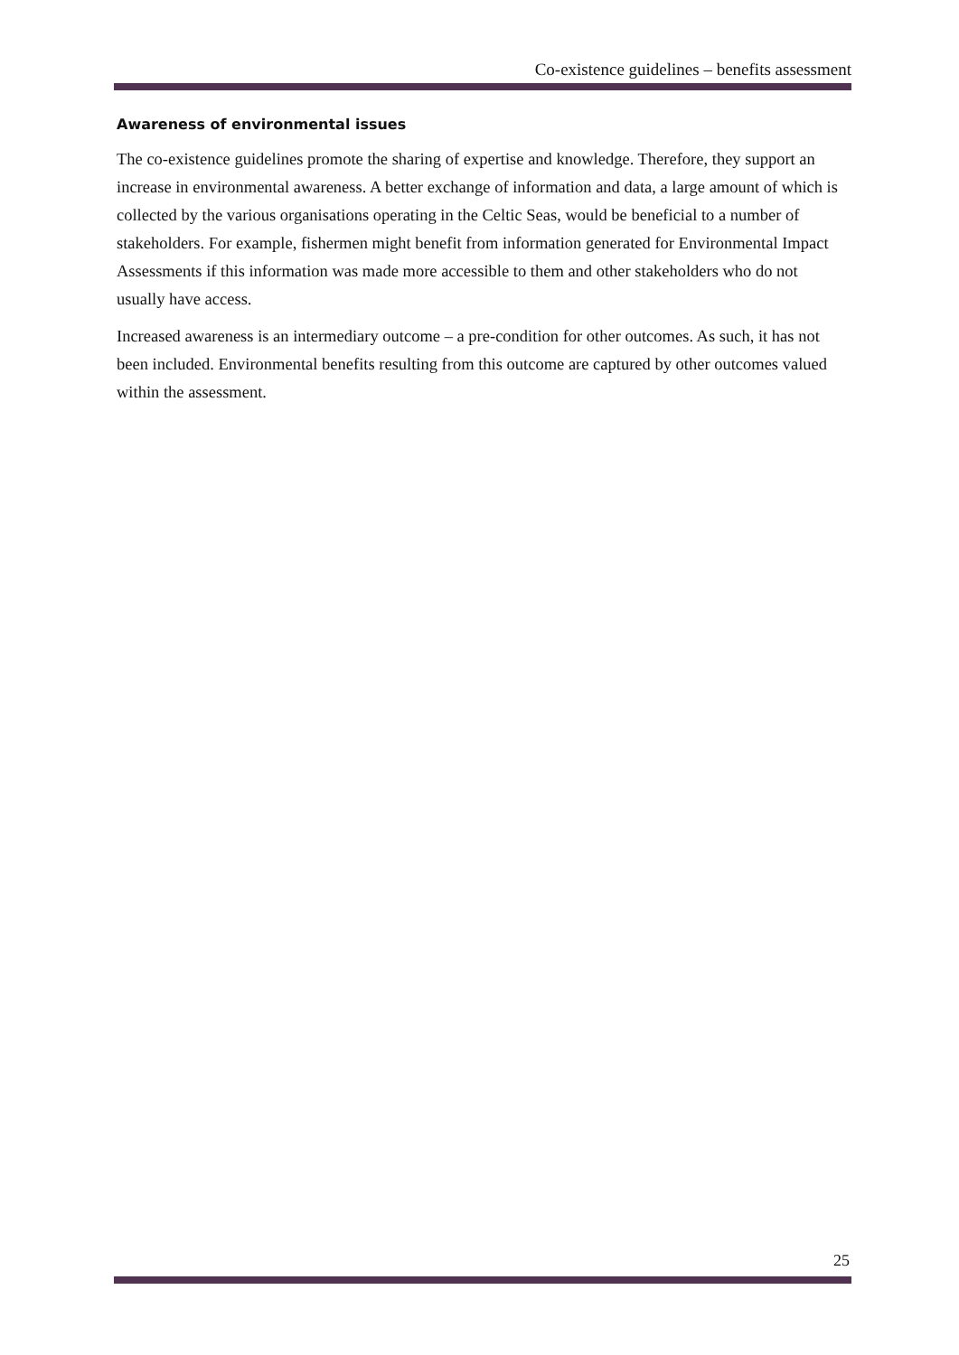Co-existence guidelines – benefits assessment
Awareness of environmental issues
The co-existence guidelines promote the sharing of expertise and knowledge. Therefore, they support an increase in environmental awareness. A better exchange of information and data, a large amount of which is collected by the various organisations operating in the Celtic Seas, would be beneficial to a number of stakeholders. For example, fishermen might benefit from information generated for Environmental Impact Assessments if this information was made more accessible to them and other stakeholders who do not usually have access.
Increased awareness is an intermediary outcome – a pre-condition for other outcomes. As such, it has not been included. Environmental benefits resulting from this outcome are captured by other outcomes valued within the assessment.
25